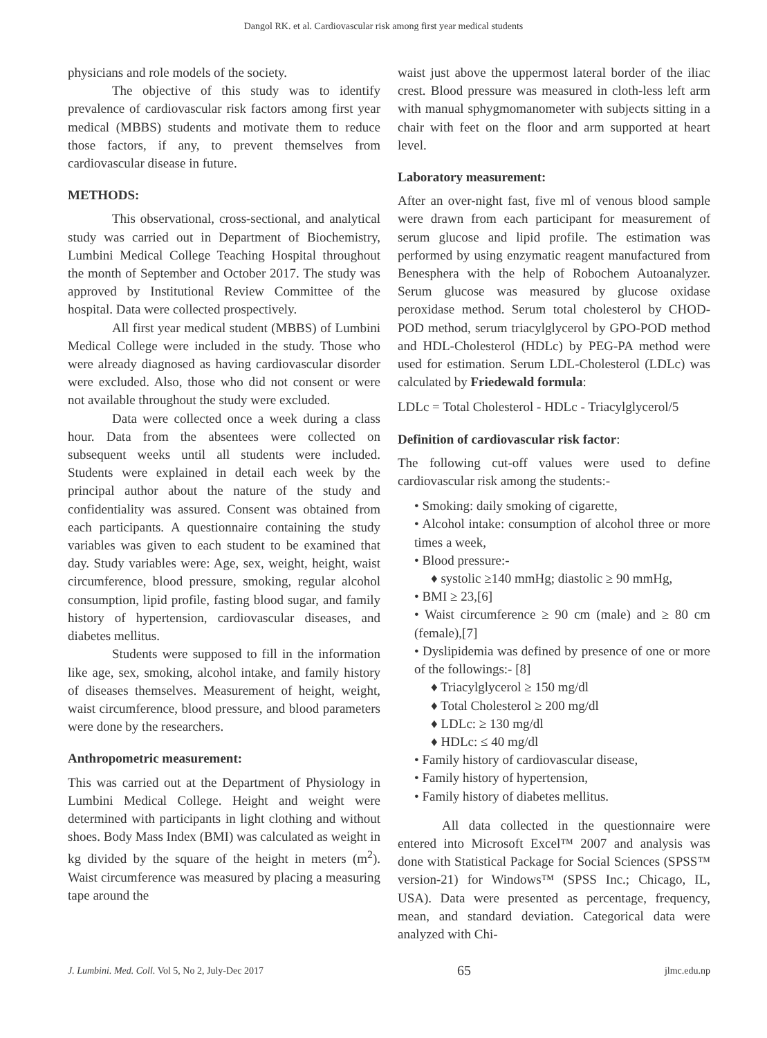Dangol RK. et al. Cardiovascular risk among first year medical students
physicians and role models of the society.
The objective of this study was to identify prevalence of cardiovascular risk factors among first year medical (MBBS) students and motivate them to reduce those factors, if any, to prevent themselves from cardiovascular disease in future.
METHODS:
This observational, cross-sectional, and analytical study was carried out in Department of Biochemistry, Lumbini Medical College Teaching Hospital throughout the month of September and October 2017. The study was approved by Institutional Review Committee of the hospital. Data were collected prospectively.
All first year medical student (MBBS) of Lumbini Medical College were included in the study. Those who were already diagnosed as having cardiovascular disorder were excluded. Also, those who did not consent or were not available throughout the study were excluded.
Data were collected once a week during a class hour. Data from the absentees were collected on subsequent weeks until all students were included. Students were explained in detail each week by the principal author about the nature of the study and confidentiality was assured. Consent was obtained from each participants. A questionnaire containing the study variables was given to each student to be examined that day. Study variables were: Age, sex, weight, height, waist circumference, blood pressure, smoking, regular alcohol consumption, lipid profile, fasting blood sugar, and family history of hypertension, cardiovascular diseases, and diabetes mellitus.
Students were supposed to fill in the information like age, sex, smoking, alcohol intake, and family history of diseases themselves. Measurement of height, weight, waist circumference, blood pressure, and blood parameters were done by the researchers.
Anthropometric measurement:
This was carried out at the Department of Physiology in Lumbini Medical College. Height and weight were determined with participants in light clothing and without shoes. Body Mass Index (BMI) was calculated as weight in kg divided by the square of the height in meters (m<sup>2</sup>). Waist circumference was measured by placing a measuring tape around the
waist just above the uppermost lateral border of the iliac crest. Blood pressure was measured in cloth-less left arm with manual sphygmomanometer with subjects sitting in a chair with feet on the floor and arm supported at heart level.
Laboratory measurement:
After an over-night fast, five ml of venous blood sample were drawn from each participant for measurement of serum glucose and lipid profile. The estimation was performed by using enzymatic reagent manufactured from Benesphera with the help of Robochem Autoanalyzer. Serum glucose was measured by glucose oxidase peroxidase method. Serum total cholesterol by CHOD-POD method, serum triacylglycerol by GPO-POD method and HDL-Cholesterol (HDLc) by PEG-PA method were used for estimation. Serum LDL-Cholesterol (LDLc) was calculated by Friedewald formula:
LDLc = Total Cholesterol - HDLc - Triacylglycerol/5
Definition of cardiovascular risk factor:
The following cut-off values were used to define cardiovascular risk among the students:-
• Smoking: daily smoking of cigarette,
• Alcohol intake: consumption of alcohol three or more times a week,
• Blood pressure:-
♦ systolic ≥140 mmHg; diastolic ≥ 90 mmHg,
• BMI ≥ 23,[6]
• Waist circumference ≥ 90 cm (male) and ≥ 80 cm (female),[7]
• Dyslipidemia was defined by presence of one or more of the followings:- [8]
♦ Triacylglycerol ≥ 150 mg/dl
♦ Total Cholesterol ≥ 200 mg/dl
♦ LDLc: ≥ 130 mg/dl
♦ HDLc: ≤ 40 mg/dl
• Family history of cardiovascular disease,
• Family history of hypertension,
• Family history of diabetes mellitus.
All data collected in the questionnaire were entered into Microsoft Excel™ 2007 and analysis was done with Statistical Package for Social Sciences (SPSS™ version-21) for Windows™ (SPSS Inc.; Chicago, IL, USA). Data were presented as percentage, frequency, mean, and standard deviation. Categorical data were analyzed with Chi-
J. Lumbini. Med. Coll. Vol 5, No 2, July-Dec 2017 65 jlmc.edu.np